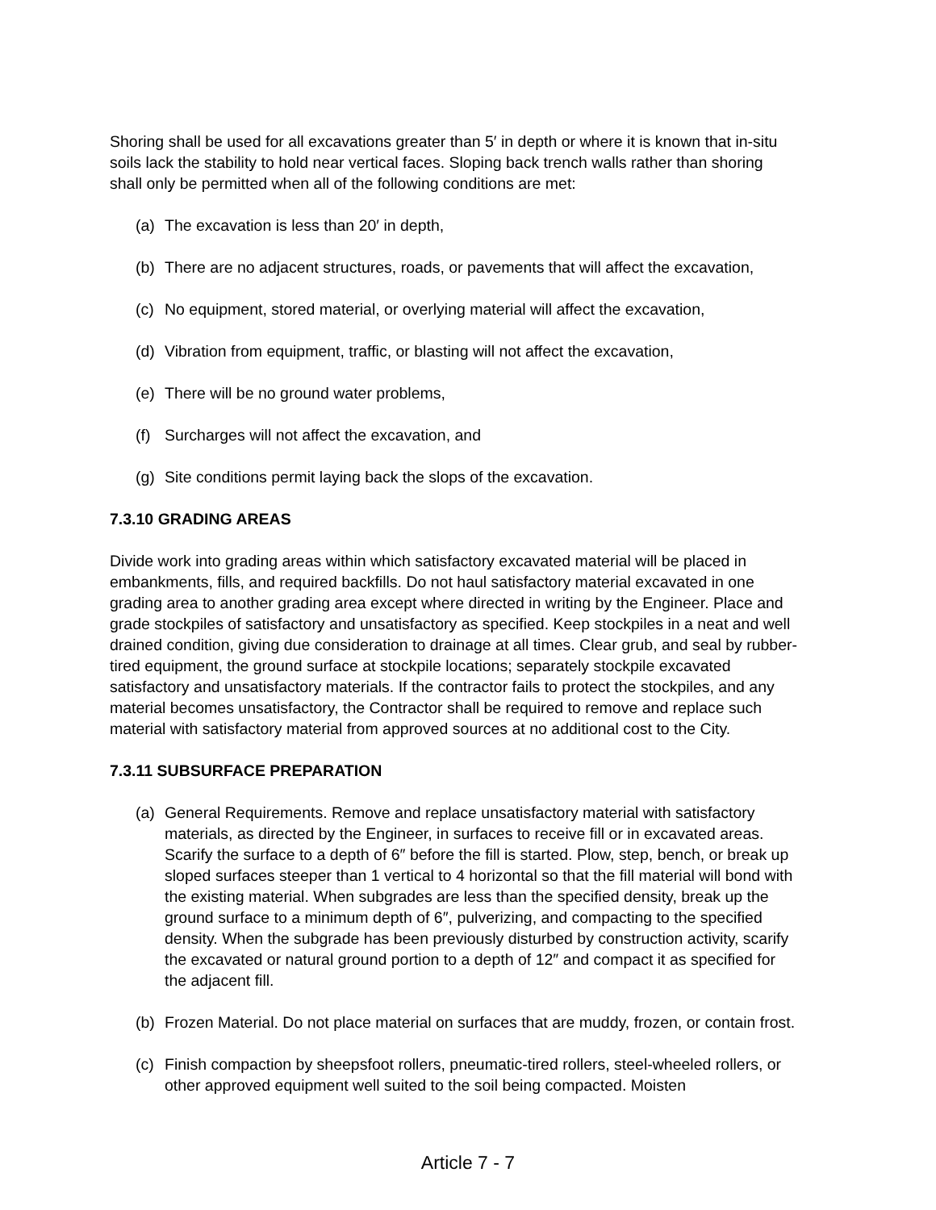Shoring shall be used for all excavations greater than 5′ in depth or where it is known that in-situ soils lack the stability to hold near vertical faces. Sloping back trench walls rather than shoring shall only be permitted when all of the following conditions are met:
(a) The excavation is less than 20′ in depth,
(b) There are no adjacent structures, roads, or pavements that will affect the excavation,
(c) No equipment, stored material, or overlying material will affect the excavation,
(d) Vibration from equipment, traffic, or blasting will not affect the excavation,
(e) There will be no ground water problems,
(f) Surcharges will not affect the excavation, and
(g) Site conditions permit laying back the slops of the excavation.
7.3.10 GRADING AREAS
Divide work into grading areas within which satisfactory excavated material will be placed in embankments, fills, and required backfills. Do not haul satisfactory material excavated in one grading area to another grading area except where directed in writing by the Engineer. Place and grade stockpiles of satisfactory and unsatisfactory as specified. Keep stockpiles in a neat and well drained condition, giving due consideration to drainage at all times. Clear grub, and seal by rubber-tired equipment, the ground surface at stockpile locations; separately stockpile excavated satisfactory and unsatisfactory materials. If the contractor fails to protect the stockpiles, and any material becomes unsatisfactory, the Contractor shall be required to remove and replace such material with satisfactory material from approved sources at no additional cost to the City.
7.3.11 SUBSURFACE PREPARATION
(a) General Requirements. Remove and replace unsatisfactory material with satisfactory materials, as directed by the Engineer, in surfaces to receive fill or in excavated areas. Scarify the surface to a depth of 6″ before the fill is started. Plow, step, bench, or break up sloped surfaces steeper than 1 vertical to 4 horizontal so that the fill material will bond with the existing material. When subgrades are less than the specified density, break up the ground surface to a minimum depth of 6″, pulverizing, and compacting to the specified density. When the subgrade has been previously disturbed by construction activity, scarify the excavated or natural ground portion to a depth of 12″ and compact it as specified for the adjacent fill.
(b) Frozen Material. Do not place material on surfaces that are muddy, frozen, or contain frost.
(c) Finish compaction by sheepsfoot rollers, pneumatic-tired rollers, steel-wheeled rollers, or other approved equipment well suited to the soil being compacted. Moisten
Article 7 - 7